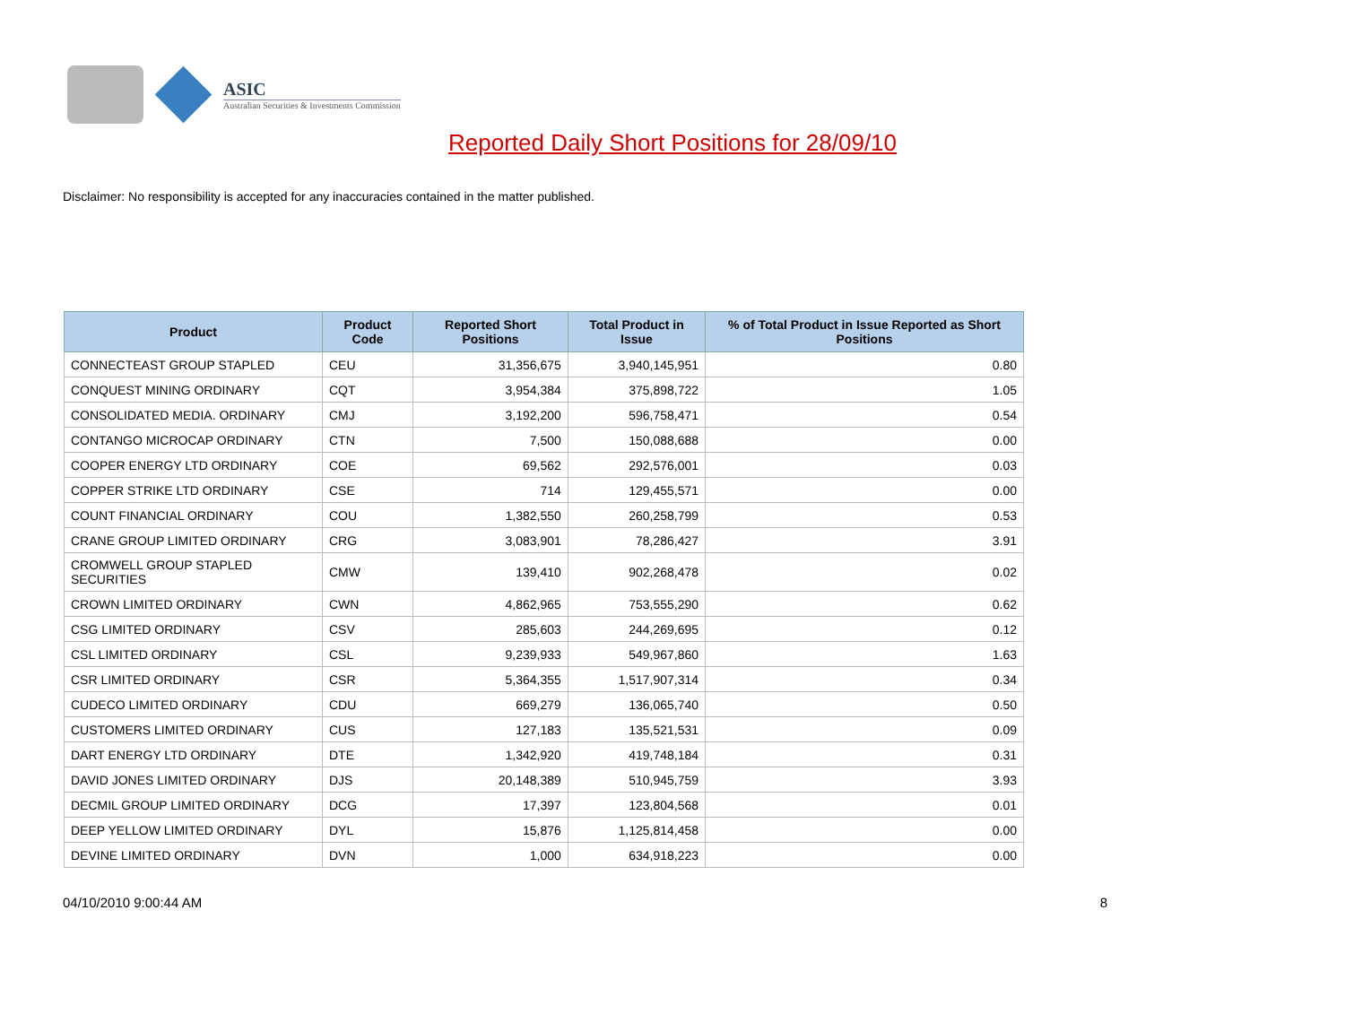ASIC
Australian Securities & Investments Commission
Reported Daily Short Positions for 28/09/10
Disclaimer: No responsibility is accepted for any inaccuracies contained in the matter published.
| Product | Product Code | Reported Short Positions | Total Product in Issue | % of Total Product in Issue Reported as Short Positions |
| --- | --- | --- | --- | --- |
| CONNECTEAST GROUP STAPLED | CEU | 31,356,675 | 3,940,145,951 | 0.80 |
| CONQUEST MINING ORDINARY | CQT | 3,954,384 | 375,898,722 | 1.05 |
| CONSOLIDATED MEDIA. ORDINARY | CMJ | 3,192,200 | 596,758,471 | 0.54 |
| CONTANGO MICROCAP ORDINARY | CTN | 7,500 | 150,088,688 | 0.00 |
| COOPER ENERGY LTD ORDINARY | COE | 69,562 | 292,576,001 | 0.03 |
| COPPER STRIKE LTD ORDINARY | CSE | 714 | 129,455,571 | 0.00 |
| COUNT FINANCIAL ORDINARY | COU | 1,382,550 | 260,258,799 | 0.53 |
| CRANE GROUP LIMITED ORDINARY | CRG | 3,083,901 | 78,286,427 | 3.91 |
| CROMWELL GROUP STAPLED SECURITIES | CMW | 139,410 | 902,268,478 | 0.02 |
| CROWN LIMITED ORDINARY | CWN | 4,862,965 | 753,555,290 | 0.62 |
| CSG LIMITED ORDINARY | CSV | 285,603 | 244,269,695 | 0.12 |
| CSL LIMITED ORDINARY | CSL | 9,239,933 | 549,967,860 | 1.63 |
| CSR LIMITED ORDINARY | CSR | 5,364,355 | 1,517,907,314 | 0.34 |
| CUDECO LIMITED ORDINARY | CDU | 669,279 | 136,065,740 | 0.50 |
| CUSTOMERS LIMITED ORDINARY | CUS | 127,183 | 135,521,531 | 0.09 |
| DART ENERGY LTD ORDINARY | DTE | 1,342,920 | 419,748,184 | 0.31 |
| DAVID JONES LIMITED ORDINARY | DJS | 20,148,389 | 510,945,759 | 3.93 |
| DECMIL GROUP LIMITED ORDINARY | DCG | 17,397 | 123,804,568 | 0.01 |
| DEEP YELLOW LIMITED ORDINARY | DYL | 15,876 | 1,125,814,458 | 0.00 |
| DEVINE LIMITED ORDINARY | DVN | 1,000 | 634,918,223 | 0.00 |
04/10/2010 9:00:44 AM 8